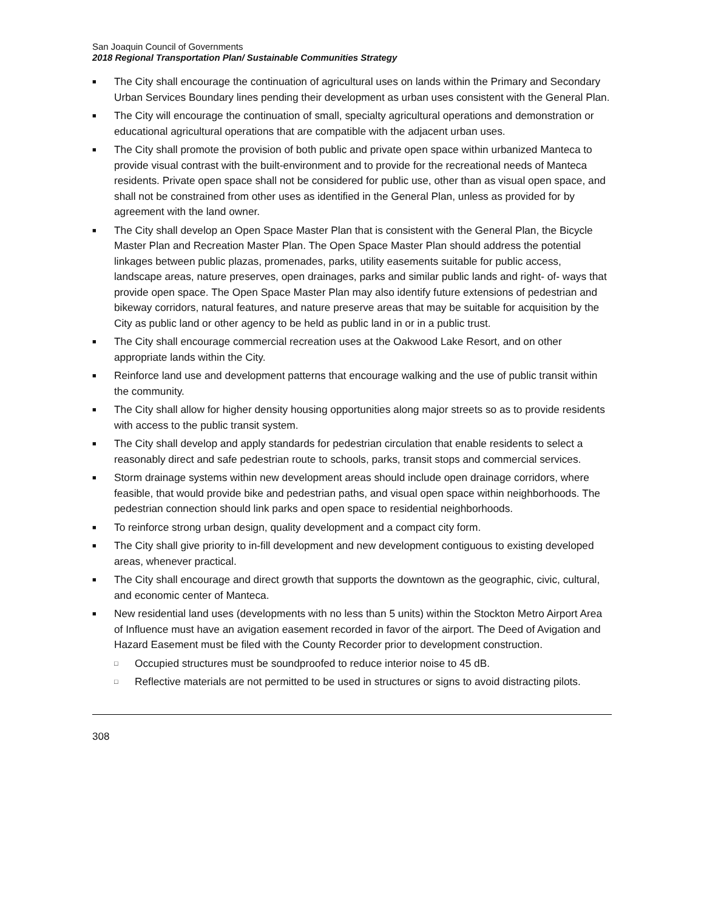San Joaquin Council of Governments
2018 Regional Transportation Plan/ Sustainable Communities Strategy
■ The City shall encourage the continuation of agricultural uses on lands within the Primary and Secondary Urban Services Boundary lines pending their development as urban uses consistent with the General Plan.
■ The City will encourage the continuation of small, specialty agricultural operations and demonstration or educational agricultural operations that are compatible with the adjacent urban uses.
■ The City shall promote the provision of both public and private open space within urbanized Manteca to provide visual contrast with the built-environment and to provide for the recreational needs of Manteca residents. Private open space shall not be considered for public use, other than as visual open space, and shall not be constrained from other uses as identified in the General Plan, unless as provided for by agreement with the land owner.
■ The City shall develop an Open Space Master Plan that is consistent with the General Plan, the Bicycle Master Plan and Recreation Master Plan. The Open Space Master Plan should address the potential linkages between public plazas, promenades, parks, utility easements suitable for public access, landscape areas, nature preserves, open drainages, parks and similar public lands and right- of- ways that provide open space. The Open Space Master Plan may also identify future extensions of pedestrian and bikeway corridors, natural features, and nature preserve areas that may be suitable for acquisition by the City as public land or other agency to be held as public land in or in a public trust.
■ The City shall encourage commercial recreation uses at the Oakwood Lake Resort, and on other appropriate lands within the City.
■ Reinforce land use and development patterns that encourage walking and the use of public transit within the community.
■ The City shall allow for higher density housing opportunities along major streets so as to provide residents with access to the public transit system.
■ The City shall develop and apply standards for pedestrian circulation that enable residents to select a reasonably direct and safe pedestrian route to schools, parks, transit stops and commercial services.
■ Storm drainage systems within new development areas should include open drainage corridors, where feasible, that would provide bike and pedestrian paths, and visual open space within neighborhoods. The pedestrian connection should link parks and open space to residential neighborhoods.
■ To reinforce strong urban design, quality development and a compact city form.
■ The City shall give priority to in-fill development and new development contiguous to existing developed areas, whenever practical.
■ The City shall encourage and direct growth that supports the downtown as the geographic, civic, cultural, and economic center of Manteca.
■ New residential land uses (developments with no less than 5 units) within the Stockton Metro Airport Area of Influence must have an avigation easement recorded in favor of the airport. The Deed of Avigation and Hazard Easement must be filed with the County Recorder prior to development construction.
□ Occupied structures must be soundproofed to reduce interior noise to 45 dB.
□ Reflective materials are not permitted to be used in structures or signs to avoid distracting pilots.
308